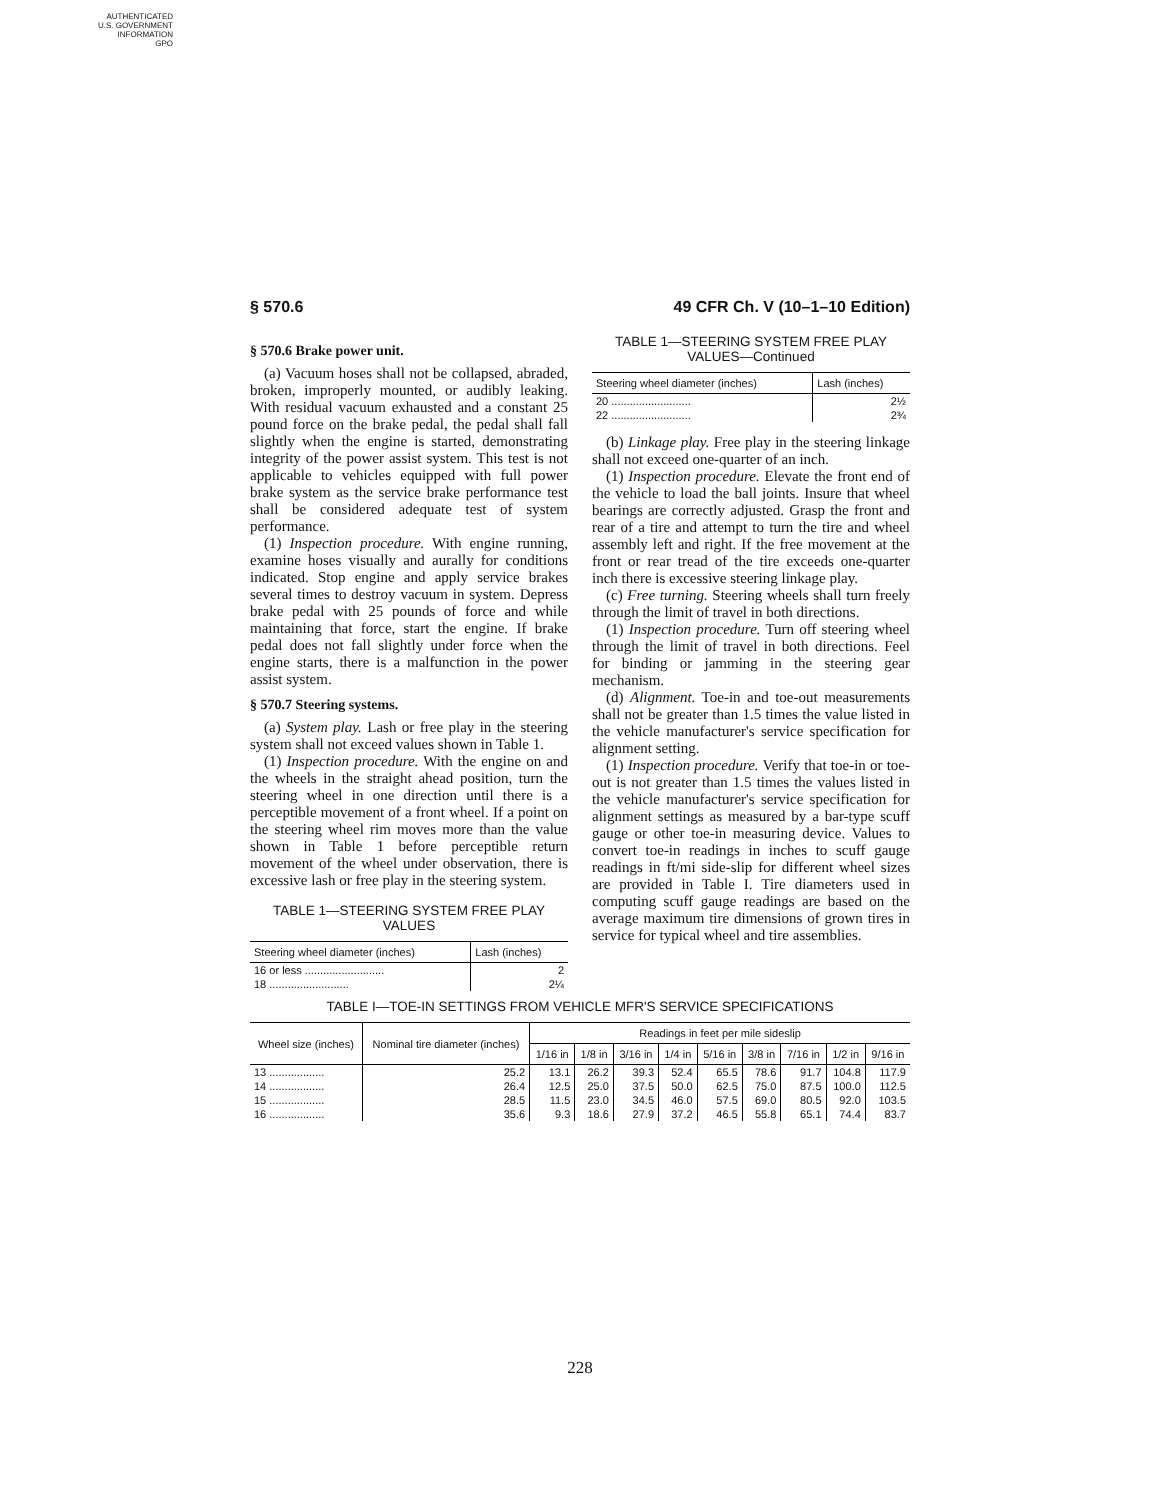AUTHENTICATED
U.S. GOVERNMENT
INFORMATION
GPO
§ 570.6 49 CFR Ch. V (10–1–10 Edition)
§ 570.6 Brake power unit.
(a) Vacuum hoses shall not be collapsed, abraded, broken, improperly mounted, or audibly leaking. With residual vacuum exhausted and a constant 25 pound force on the brake pedal, the pedal shall fall slightly when the engine is started, demonstrating integrity of the power assist system. This test is not applicable to vehicles equipped with full power brake system as the service brake performance test shall be considered adequate test of system performance.
(1) Inspection procedure. With engine running, examine hoses visually and aurally for conditions indicated. Stop engine and apply service brakes several times to destroy vacuum in system. Depress brake pedal with 25 pounds of force and while maintaining that force, start the engine. If brake pedal does not fall slightly under force when the engine starts, there is a malfunction in the power assist system.
§ 570.7 Steering systems.
(a) System play. Lash or free play in the steering system shall not exceed values shown in Table 1.
(1) Inspection procedure. With the engine on and the wheels in the straight ahead position, turn the steering wheel in one direction until there is a perceptible movement of a front wheel. If a point on the steering wheel rim moves more than the value shown in Table 1 before perceptible return movement of the wheel under observation, there is excessive lash or free play in the steering system.
TABLE 1—STEERING SYSTEM FREE PLAY VALUES
| Steering wheel diameter (inches) | Lash (inches) |
| --- | --- |
| 16 or less .......................... | 2 |
| 18 .......................... | 2¼ |
TABLE 1—STEERING SYSTEM FREE PLAY VALUES—Continued
| Steering wheel diameter (inches) | Lash (inches) |
| --- | --- |
| 20 .......................... | 2½ |
| 22 .......................... | 2¾ |
(b) Linkage play. Free play in the steering linkage shall not exceed one-quarter of an inch.
(1) Inspection procedure. Elevate the front end of the vehicle to load the ball joints. Insure that wheel bearings are correctly adjusted. Grasp the front and rear of a tire and attempt to turn the tire and wheel assembly left and right. If the free movement at the front or rear tread of the tire exceeds one-quarter inch there is excessive steering linkage play.
(c) Free turning. Steering wheels shall turn freely through the limit of travel in both directions.
(1) Inspection procedure. Turn off steering wheel through the limit of travel in both directions. Feel for binding or jamming in the steering gear mechanism.
(d) Alignment. Toe-in and toe-out measurements shall not be greater than 1.5 times the value listed in the vehicle manufacturer's service specification for alignment setting.
(1) Inspection procedure. Verify that toe-in or toe-out is not greater than 1.5 times the values listed in the vehicle manufacturer's service specification for alignment settings as measured by a bar-type scuff gauge or other toe-in measuring device. Values to convert toe-in readings in inches to scuff gauge readings in ft/mi side-slip for different wheel sizes are provided in Table I. Tire diameters used in computing scuff gauge readings are based on the average maximum tire dimensions of grown tires in service for typical wheel and tire assemblies.
TABLE I—TOE-IN SETTINGS FROM VEHICLE MFR'S SERVICE SPECIFICATIONS
| Wheel size (inches) | Nominal tire diameter (inches) | Readings in feet per mile sideslip | | | | | | | | |
| --- | --- | --- | --- | --- | --- | --- | --- | --- | --- | --- |
| | | 1/16 in | 1/8 in | 3/16 in | 1/4 in | 5/16 in | 3/8 in | 7/16 in | 1/2 in | 9/16 in |
| 13 .................. | 25.2 | 13.1 | 26.2 | 39.3 | 52.4 | 65.5 | 78.6 | 91.7 | 104.8 | 117.9 |
| 14 .................. | 26.4 | 12.5 | 25.0 | 37.5 | 50.0 | 62.5 | 75.0 | 87.5 | 100.0 | 112.5 |
| 15 .................. | 28.5 | 11.5 | 23.0 | 34.5 | 46.0 | 57.5 | 69.0 | 80.5 | 92.0 | 103.5 |
| 16 .................. | 35.6 | 9.3 | 18.6 | 27.9 | 37.2 | 46.5 | 55.8 | 65.1 | 74.4 | 83.7 |
228